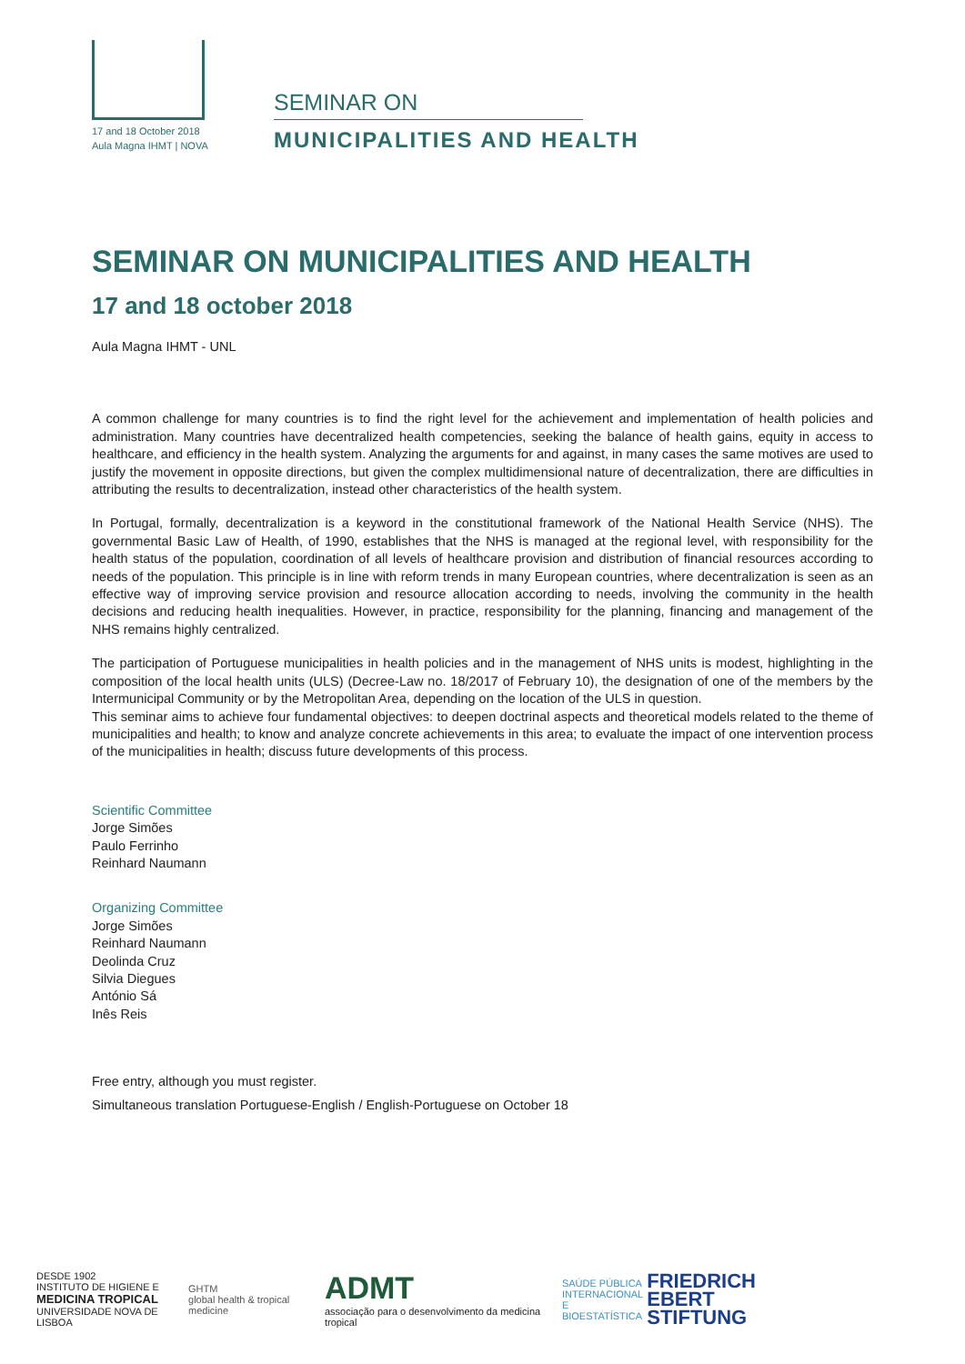17 and 18 October 2018
Aula Magna IHMT | NOVA
SEMINAR ON
MUNICIPALITIES AND HEALTH
SEMINAR ON MUNICIPALITIES AND HEALTH
17 and 18 october 2018
Aula Magna IHMT - UNL
A common challenge for many countries is to find the right level for the achievement and implementation of health policies and administration. Many countries have decentralized health competencies, seeking the balance of health gains, equity in access to healthcare, and efficiency in the health system. Analyzing the arguments for and against, in many cases the same motives are used to justify the movement in opposite directions, but given the complex multidimensional nature of decentralization, there are difficulties in attributing the results to decentralization, instead other characteristics of the health system.
In Portugal, formally, decentralization is a keyword in the constitutional framework of the National Health Service (NHS). The governmental Basic Law of Health, of 1990, establishes that the NHS is managed at the regional level, with responsibility for the health status of the population, coordination of all levels of healthcare provision and distribution of financial resources according to needs of the population. This principle is in line with reform trends in many European countries, where decentralization is seen as an effective way of improving service provision and resource allocation according to needs, involving the community in the health decisions and reducing health inequalities. However, in practice, responsibility for the planning, financing and management of the NHS remains highly centralized.
The participation of Portuguese municipalities in health policies and in the management of NHS units is modest, highlighting in the composition of the local health units (ULS) (Decree-Law no. 18/2017 of February 10), the designation of one of the members by the Intermunicipal Community or by the Metropolitan Area, depending on the location of the ULS in question.
This seminar aims to achieve four fundamental objectives: to deepen doctrinal aspects and theoretical models related to the theme of municipalities and health; to know and analyze concrete achievements in this area; to evaluate the impact of one intervention process of the municipalities in health; discuss future developments of this process.
Scientific Committee
Jorge Simões
Paulo Ferrinho
Reinhard Naumann
Organizing Committee
Jorge Simões
Reinhard Naumann
Deolinda Cruz
Silvia Diegues
António Sá
Inês Reis
Free entry, although you must register.
Simultaneous translation Portuguese-English / English-Portuguese on October 18
DESDE 1902
INSTITUTO DE HIGIENE E
MEDICINA TROPICAL
UNIVERSIDADE NOVA DE LISBOA
GHTM
global health & tropical medicine
ADMT
associação para o desenvolvimento da medicina tropical
SAÚDE PÚBLICA
INTERNACIONAL
E BIOESTATÍSTICA
FRIEDRICH
EBERT
STIFTUNG